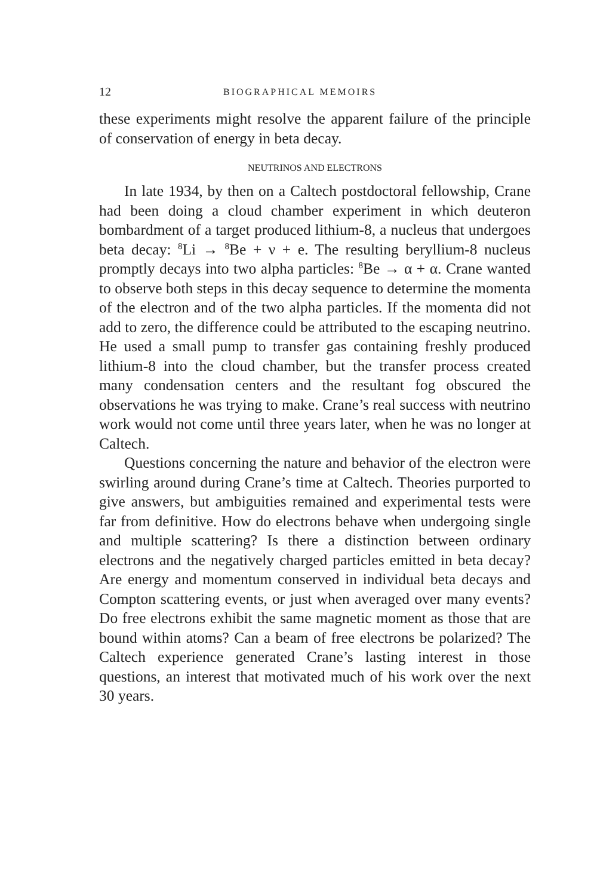12 BIOGRAPHICAL MEMOIRS
these experiments might resolve the apparent failure of the principle of conservation of energy in beta decay.
NEUTRINOS AND ELECTRONS
In late 1934, by then on a Caltech postdoctoral fellowship, Crane had been doing a cloud chamber experiment in which deuteron bombardment of a target produced lithium-8, a nucleus that undergoes beta decay: <sup>8</sup>Li → <sup>8</sup>Be + ν + e. The resulting beryllium-8 nucleus promptly decays into two alpha particles: <sup>8</sup>Be → α + α. Crane wanted to observe both steps in this decay sequence to determine the momenta of the electron and of the two alpha particles. If the momenta did not add to zero, the difference could be attributed to the escaping neutrino. He used a small pump to transfer gas containing freshly produced lithium-8 into the cloud chamber, but the transfer process created many condensation centers and the resultant fog obscured the observations he was trying to make. Crane’s real success with neutrino work would not come until three years later, when he was no longer at Caltech.
Questions concerning the nature and behavior of the electron were swirling around during Crane’s time at Caltech. Theories purported to give answers, but ambiguities remained and experimental tests were far from definitive. How do electrons behave when undergoing single and multiple scattering? Is there a distinction between ordinary electrons and the negatively charged particles emitted in beta decay? Are energy and momentum conserved in individual beta decays and Compton scattering events, or just when averaged over many events? Do free electrons exhibit the same magnetic moment as those that are bound within atoms? Can a beam of free electrons be polarized? The Caltech experience generated Crane’s lasting interest in those questions, an interest that motivated much of his work over the next 30 years.